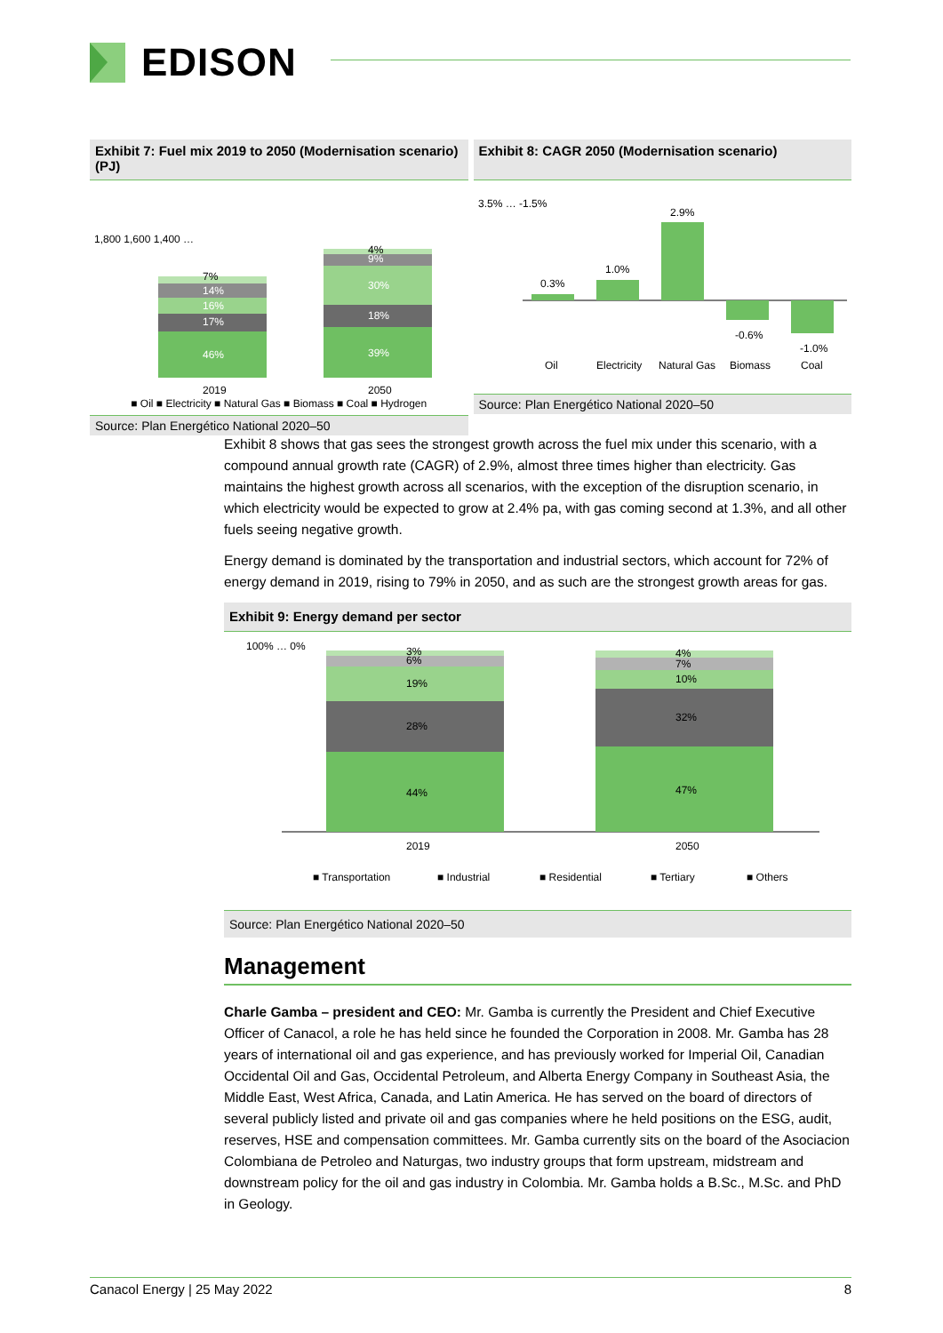EDISON
Exhibit 7: Fuel mix 2019 to 2050 (Modernisation scenario) (PJ)
1,800 1,600 1,400 …
46%
17%
16%
14%
7%
39%
18%
30%
9%
4%
2019
2050
■ Oil ■ Electricity ■ Natural Gas ■ Biomass ■ Coal ■ Hydrogen
Source: Plan Energético National 2020–50
Exhibit 8: CAGR 2050 (Modernisation scenario)
0.3%
1.0%
2.9%
-0.6%
-1.0%
3.5% … -1.5%
Oil
Electricity
Natural Gas
Biomass
Coal
Source: Plan Energético National 2020–50
Exhibit 8 shows that gas sees the strongest growth across the fuel mix under this scenario, with a compound annual growth rate (CAGR) of 2.9%, almost three times higher than electricity. Gas maintains the highest growth across all scenarios, with the exception of the disruption scenario, in which electricity would be expected to grow at 2.4% pa, with gas coming second at 1.3%, and all other fuels seeing negative growth.
Energy demand is dominated by the transportation and industrial sectors, which account for 72% of energy demand in 2019, rising to 79% in 2050, and as such are the strongest growth areas for gas.
Exhibit 9: Energy demand per sector
100% … 0%
44%
28%
19%
6%
3%
47%
32%
10%
7%
4%
2019
2050
■ Transportation
■ Industrial
■ Residential
■ Tertiary
■ Others
Source: Plan Energético National 2020–50
Management
Charle Gamba – president and CEO: Mr. Gamba is currently the President and Chief Executive Officer of Canacol, a role he has held since he founded the Corporation in 2008. Mr. Gamba has 28 years of international oil and gas experience, and has previously worked for Imperial Oil, Canadian Occidental Oil and Gas, Occidental Petroleum, and Alberta Energy Company in Southeast Asia, the Middle East, West Africa, Canada, and Latin America. He has served on the board of directors of several publicly listed and private oil and gas companies where he held positions on the ESG, audit, reserves, HSE and compensation committees. Mr. Gamba currently sits on the board of the Asociacion Colombiana de Petroleo and Naturgas, two industry groups that form upstream, midstream and downstream policy for the oil and gas industry in Colombia. Mr. Gamba holds a B.Sc., M.Sc. and PhD in Geology.
Canacol Energy | 25 May 2022 8